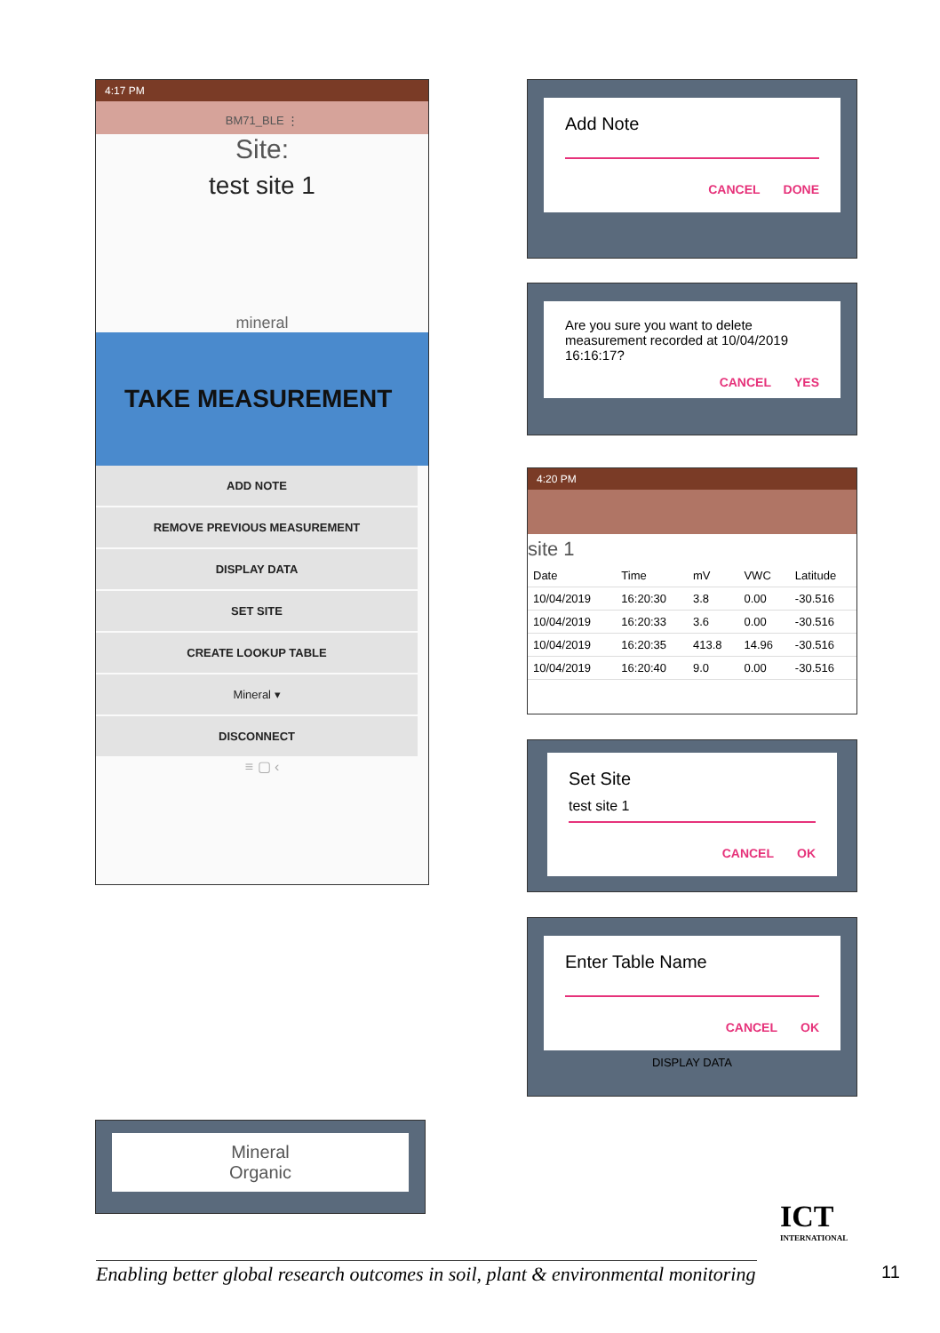4:17 PM
BM71_BLE ⋮
Site:
test site 1
mineral
TAKE MEASUREMENT
ADD NOTE
REMOVE PREVIOUS MEASUREMENT
DISPLAY DATA
SET SITE
CREATE LOOKUP TABLE
Mineral ▾
DISCONNECT
≡ ▢ ‹
Add Note
CANCEL DONE
Are you sure you want to delete measurement recorded at 10/04/2019 16:16:17?
CANCEL YES
4:20 PM
site 1
| Date | Time | mV | VWC | Latitude |
| --- | --- | --- | --- | --- |
| 10/04/2019 | 16:20:30 | 3.8 | 0.00 | -30.516 |
| 10/04/2019 | 16:20:33 | 3.6 | 0.00 | -30.516 |
| 10/04/2019 | 16:20:35 | 413.8 | 14.96 | -30.516 |
| 10/04/2019 | 16:20:40 | 9.0 | 0.00 | -30.516 |
Set Site
test site 1
CANCEL OK
Enter Table Name
CANCEL OK
DISPLAY DATA
Mineral
Organic
Enabling better global research outcomes in soil, plant & environmental monitoring
ICT
INTERNATIONAL
11